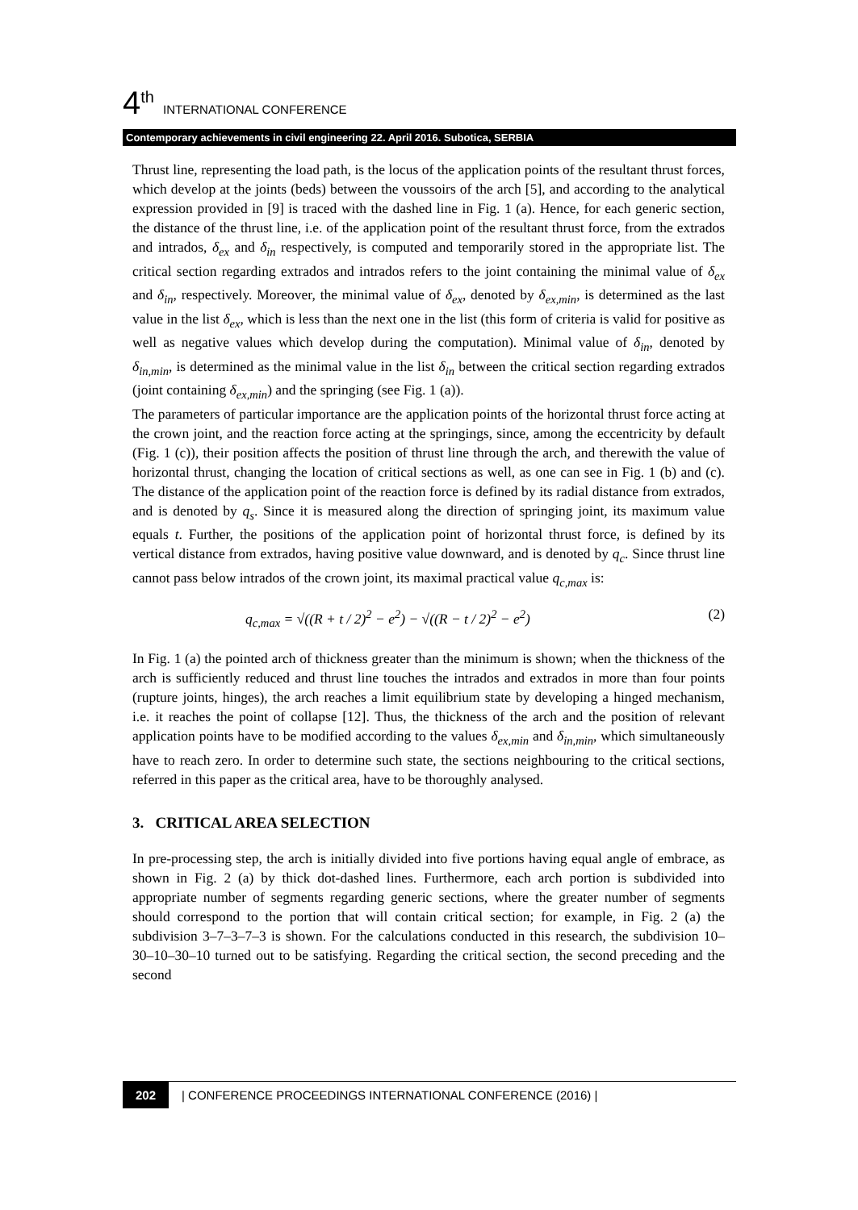4<sup>th</sup> INTERNATIONAL CONFERENCE
Contemporary achievements in civil engineering 22. April 2016. Subotica, SERBIA
Thrust line, representing the load path, is the locus of the application points of the resultant thrust forces, which develop at the joints (beds) between the voussoirs of the arch [5], and according to the analytical expression provided in [9] is traced with the dashed line in Fig. 1 (a). Hence, for each generic section, the distance of the thrust line, i.e. of the application point of the resultant thrust force, from the extrados and intrados, δ<sub>ex</sub> and δ<sub>in</sub> respectively, is computed and temporarily stored in the appropriate list. The critical section regarding extrados and intrados refers to the joint containing the minimal value of δ<sub>ex</sub> and δ<sub>in</sub>, respectively. Moreover, the minimal value of δ<sub>ex</sub>, denoted by δ<sub>ex,min</sub>, is determined as the last value in the list δ<sub>ex</sub>, which is less than the next one in the list (this form of criteria is valid for positive as well as negative values which develop during the computation). Minimal value of δ<sub>in</sub>, denoted by δ<sub>in,min</sub>, is determined as the minimal value in the list δ<sub>in</sub> between the critical section regarding extrados (joint containing δ<sub>ex,min</sub>) and the springing (see Fig. 1 (a)).
The parameters of particular importance are the application points of the horizontal thrust force acting at the crown joint, and the reaction force acting at the springings, since, among the eccentricity by default (Fig. 1 (c)), their position affects the position of thrust line through the arch, and therewith the value of horizontal thrust, changing the location of critical sections as well, as one can see in Fig. 1 (b) and (c). The distance of the application point of the reaction force is defined by its radial distance from extrados, and is denoted by q<sub>s</sub>. Since it is measured along the direction of springing joint, its maximum value equals t. Further, the positions of the application point of horizontal thrust force, is defined by its vertical distance from extrados, having positive value downward, and is denoted by q<sub>c</sub>. Since thrust line cannot pass below intrados of the crown joint, its maximal practical value q<sub>c,max</sub> is:
q<sub>c,max</sub> = √((R + t / 2)<sup>2</sup> − e<sup>2</sup>) − √((R − t / 2)<sup>2</sup> − e<sup>2</sup>) (2)
In Fig. 1 (a) the pointed arch of thickness greater than the minimum is shown; when the thickness of the arch is sufficiently reduced and thrust line touches the intrados and extrados in more than four points (rupture joints, hinges), the arch reaches a limit equilibrium state by developing a hinged mechanism, i.e. it reaches the point of collapse [12]. Thus, the thickness of the arch and the position of relevant application points have to be modified according to the values δ<sub>ex,min</sub> and δ<sub>in,min</sub>, which simultaneously have to reach zero. In order to determine such state, the sections neighbouring to the critical sections, referred in this paper as the critical area, have to be thoroughly analysed.
3. CRITICAL AREA SELECTION
In pre-processing step, the arch is initially divided into five portions having equal angle of embrace, as shown in Fig. 2 (a) by thick dot-dashed lines. Furthermore, each arch portion is subdivided into appropriate number of segments regarding generic sections, where the greater number of segments should correspond to the portion that will contain critical section; for example, in Fig. 2 (a) the subdivision 3–7–3–7–3 is shown. For the calculations conducted in this research, the subdivision 10–30–10–30–10 turned out to be satisfying. Regarding the critical section, the second preceding and the second
202 | CONFERENCE PROCEEDINGS INTERNATIONAL CONFERENCE (2016) |